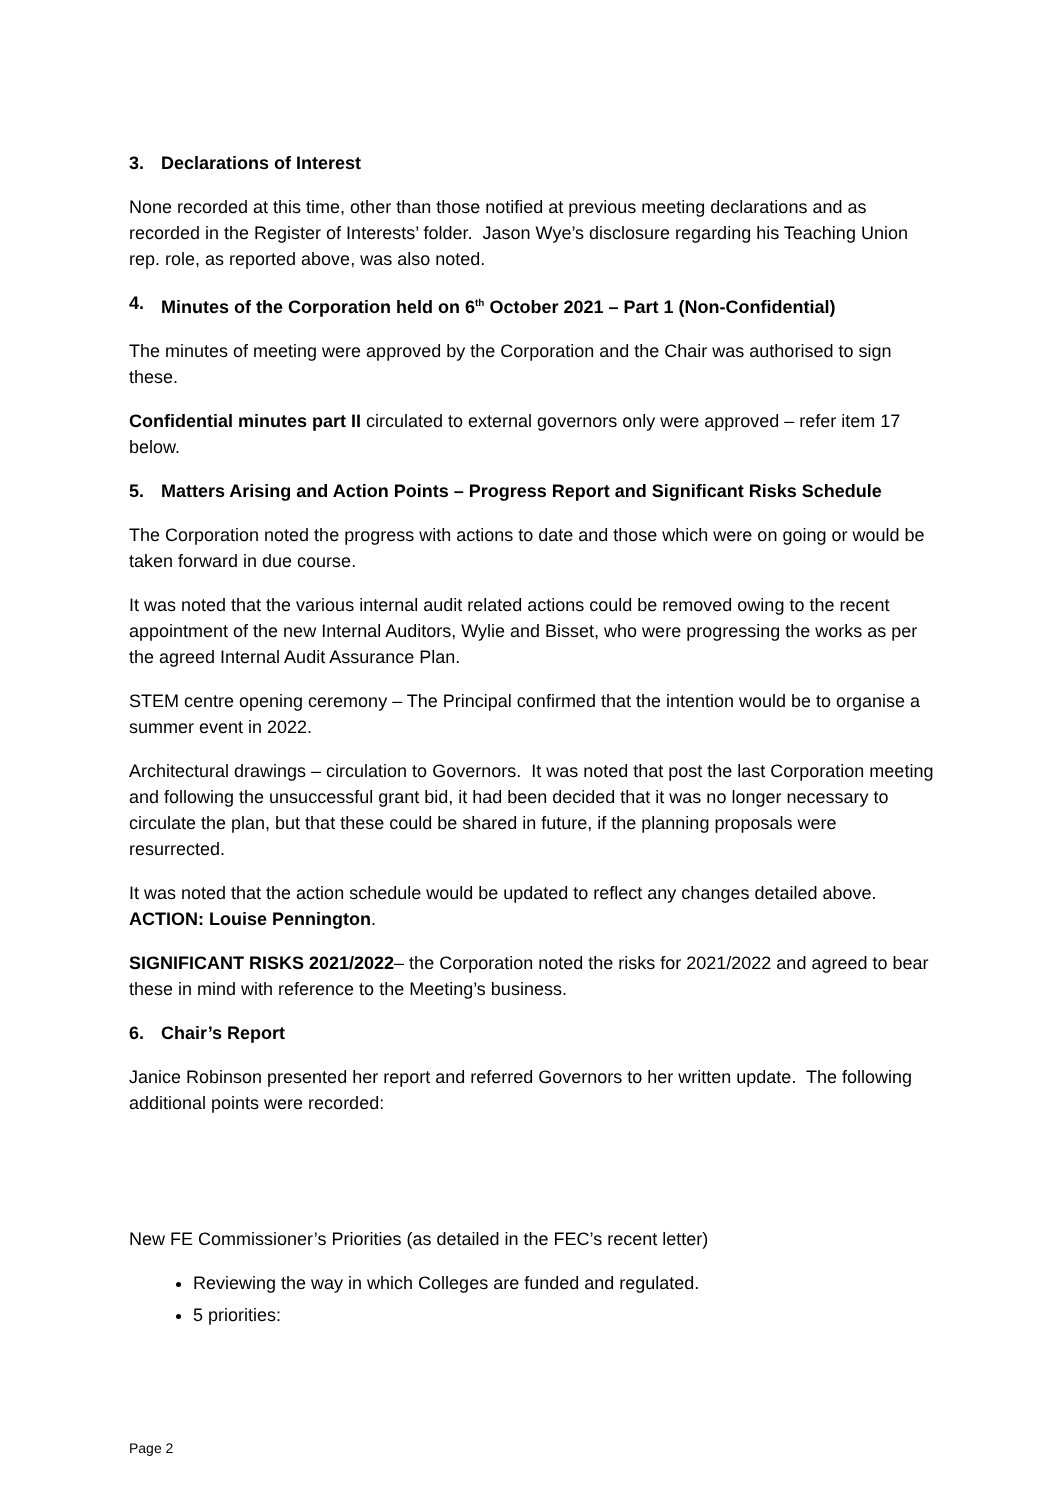3. Declarations of Interest
None recorded at this time, other than those notified at previous meeting declarations and as recorded in the Register of Interests’ folder. Jason Wye’s disclosure regarding his Teaching Union rep. role, as reported above, was also noted.
4. Minutes of the Corporation held on 6<sup>th</sup> October 2021 – Part 1 (Non-Confidential)
The minutes of meeting were approved by the Corporation and the Chair was authorised to sign these.
Confidential minutes part II circulated to external governors only were approved – refer item 17 below.
5. Matters Arising and Action Points – Progress Report and Significant Risks Schedule
The Corporation noted the progress with actions to date and those which were on going or would be taken forward in due course.
It was noted that the various internal audit related actions could be removed owing to the recent appointment of the new Internal Auditors, Wylie and Bisset, who were progressing the works as per the agreed Internal Audit Assurance Plan.
STEM centre opening ceremony – The Principal confirmed that the intention would be to organise a summer event in 2022.
Architectural drawings – circulation to Governors. It was noted that post the last Corporation meeting and following the unsuccessful grant bid, it had been decided that it was no longer necessary to circulate the plan, but that these could be shared in future, if the planning proposals were resurrected.
It was noted that the action schedule would be updated to reflect any changes detailed above. ACTION: Louise Pennington.
SIGNIFICANT RISKS 2021/2022– the Corporation noted the risks for 2021/2022 and agreed to bear these in mind with reference to the Meeting’s business.
6. Chair’s Report
Janice Robinson presented her report and referred Governors to her written update. The following additional points were recorded:
New FE Commissioner’s Priorities (as detailed in the FEC’s recent letter)
Reviewing the way in which Colleges are funded and regulated.
5 priorities:
Page 2